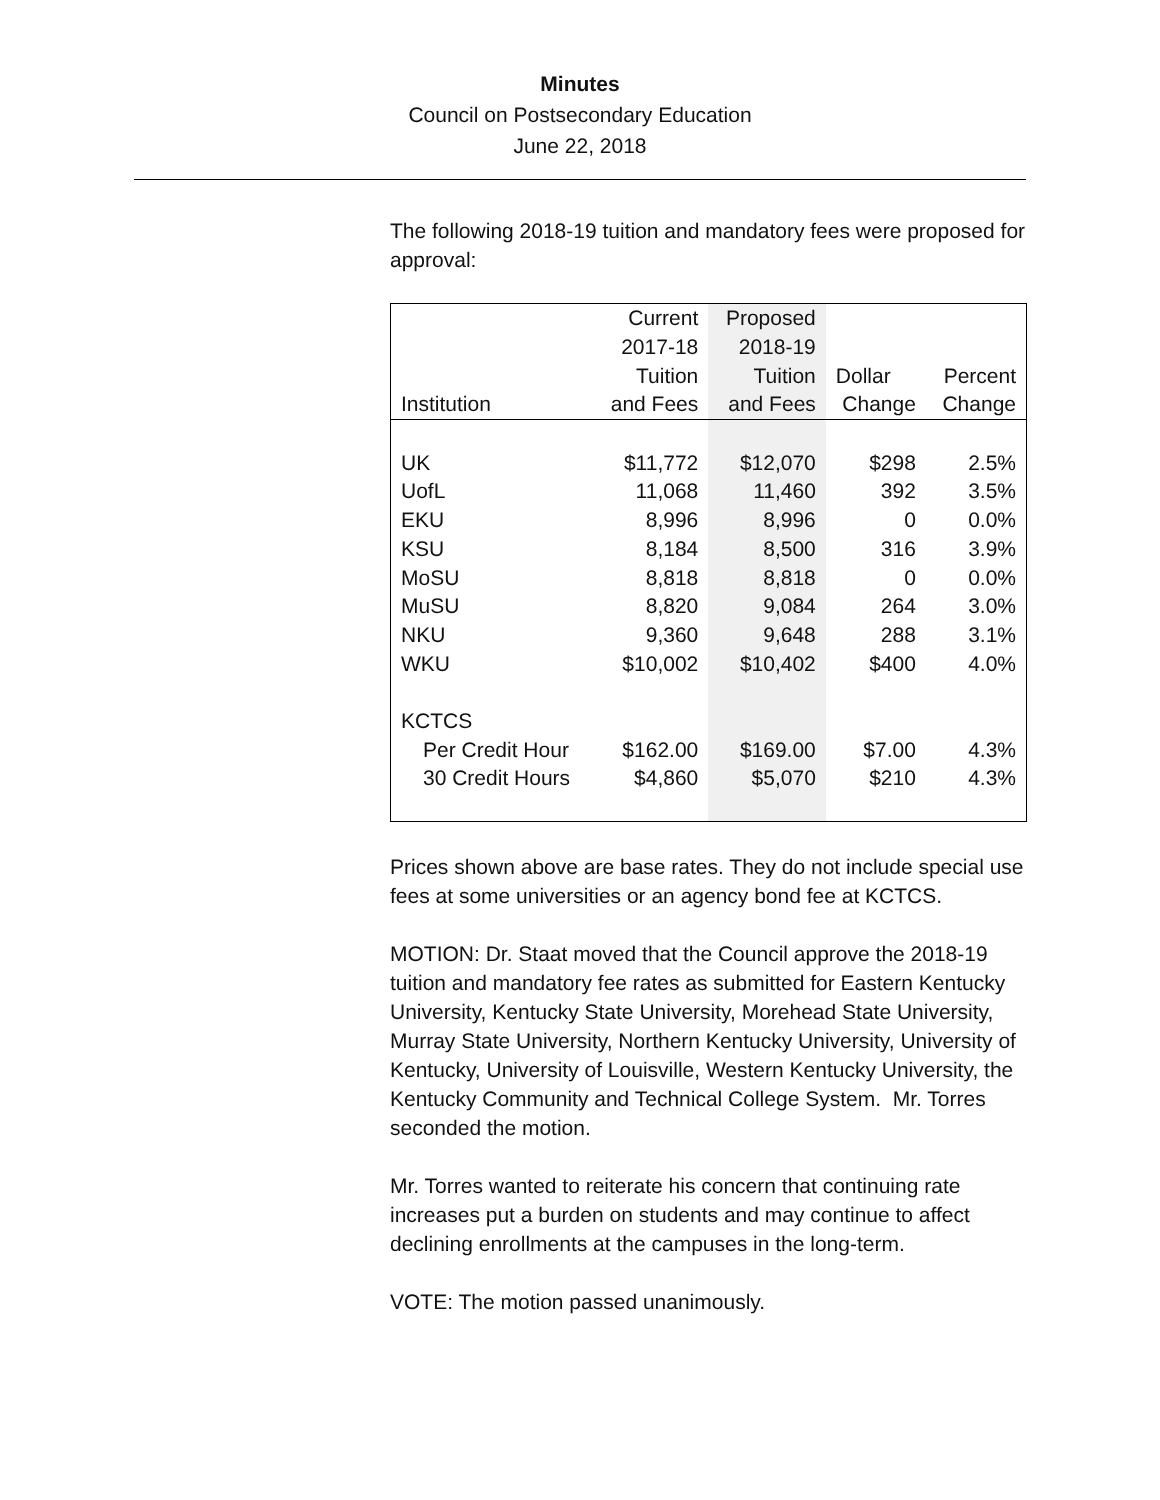Minutes
Council on Postsecondary Education
June 22, 2018
The following 2018-19 tuition and mandatory fees were proposed for approval:
| | Current | Proposed | | |
| --- | --- | --- | --- | --- |
| | 2017-18 | 2018-19 | | |
| | Tuition | Tuition | Dollar | Percent |
| Institution | and Fees | and Fees | Change | Change |
| UK | $11,772 | $12,070 | $298 | 2.5% |
| UofL | 11,068 | 11,460 | 392 | 3.5% |
| EKU | 8,996 | 8,996 | 0 | 0.0% |
| KSU | 8,184 | 8,500 | 316 | 3.9% |
| MoSU | 8,818 | 8,818 | 0 | 0.0% |
| MuSU | 8,820 | 9,084 | 264 | 3.0% |
| NKU | 9,360 | 9,648 | 288 | 3.1% |
| WKU | $10,002 | $10,402 | $400 | 4.0% |
| KCTCS | | | | |
| Per Credit Hour | $162.00 | $169.00 | $7.00 | 4.3% |
| 30 Credit Hours | $4,860 | $5,070 | $210 | 4.3% |
Prices shown above are base rates. They do not include special use fees at some universities or an agency bond fee at KCTCS.
MOTION: Dr. Staat moved that the Council approve the 2018-19 tuition and mandatory fee rates as submitted for Eastern Kentucky University, Kentucky State University, Morehead State University, Murray State University, Northern Kentucky University, University of Kentucky, University of Louisville, Western Kentucky University, the Kentucky Community and Technical College System. Mr. Torres seconded the motion.
Mr. Torres wanted to reiterate his concern that continuing rate increases put a burden on students and may continue to affect declining enrollments at the campuses in the long-term.
VOTE: The motion passed unanimously.